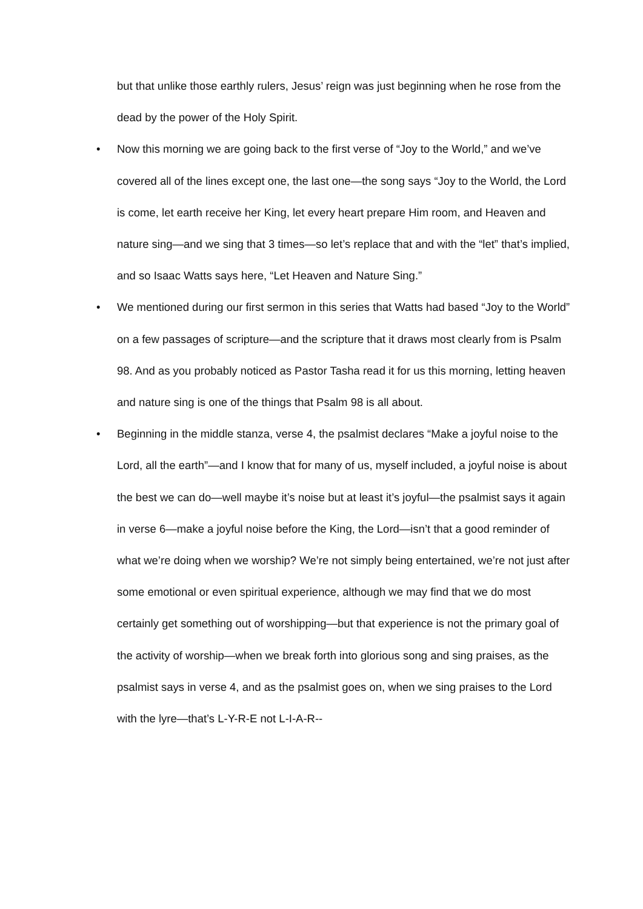but that unlike those earthly rulers, Jesus’ reign was just beginning when he rose from the dead by the power of the Holy Spirit.
• Now this morning we are going back to the first verse of “Joy to the World,” and we’ve covered all of the lines except one, the last one—the song says “Joy to the World, the Lord is come, let earth receive her King, let every heart prepare Him room, and Heaven and nature sing—and we sing that 3 times—so let’s replace that and with the “let” that’s implied, and so Isaac Watts says here, “Let Heaven and Nature Sing.”
• We mentioned during our first sermon in this series that Watts had based “Joy to the World” on a few passages of scripture—and the scripture that it draws most clearly from is Psalm 98. And as you probably noticed as Pastor Tasha read it for us this morning, letting heaven and nature sing is one of the things that Psalm 98 is all about.
• Beginning in the middle stanza, verse 4, the psalmist declares “Make a joyful noise to the Lord, all the earth”—and I know that for many of us, myself included, a joyful noise is about the best we can do—well maybe it’s noise but at least it’s joyful—the psalmist says it again in verse 6—make a joyful noise before the King, the Lord—isn’t that a good reminder of what we’re doing when we worship? We’re not simply being entertained, we’re not just after some emotional or even spiritual experience, although we may find that we do most certainly get something out of worshipping—but that experience is not the primary goal of the activity of worship—when we break forth into glorious song and sing praises, as the psalmist says in verse 4, and as the psalmist goes on, when we sing praises to the Lord with the lyre—that’s L-Y-R-E not L-I-A-R--